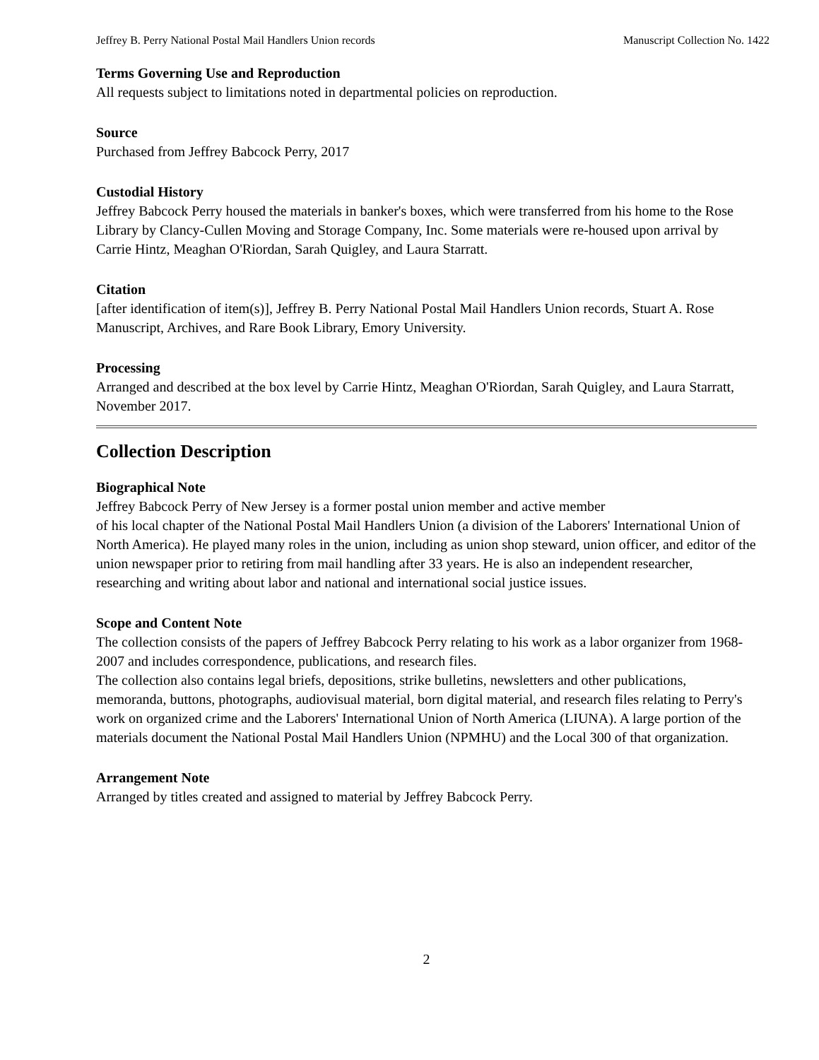Jeffrey B. Perry National Postal Mail Handlers Union records Manuscript Collection No. 1422
Terms Governing Use and Reproduction
All requests subject to limitations noted in departmental policies on reproduction.
Source
Purchased from Jeffrey Babcock Perry, 2017
Custodial History
Jeffrey Babcock Perry housed the materials in banker's boxes, which were transferred from his home to the Rose Library by Clancy-Cullen Moving and Storage Company, Inc. Some materials were re-housed upon arrival by Carrie Hintz, Meaghan O'Riordan, Sarah Quigley, and Laura Starratt.
Citation
[after identification of item(s)], Jeffrey B. Perry National Postal Mail Handlers Union records, Stuart A. Rose Manuscript, Archives, and Rare Book Library, Emory University.
Processing
Arranged and described at the box level by Carrie Hintz, Meaghan O'Riordan, Sarah Quigley, and Laura Starratt, November 2017.
Collection Description
Biographical Note
Jeffrey Babcock Perry of New Jersey is a former postal union member and active member
of his local chapter of the National Postal Mail Handlers Union (a division of the Laborers' International Union of North America). He played many roles in the union, including as union shop steward, union officer, and editor of the union newspaper prior to retiring from mail handling after 33 years. He is also an independent researcher, researching and writing about labor and national and international social justice issues.
Scope and Content Note
The collection consists of the papers of Jeffrey Babcock Perry relating to his work as a labor organizer from 1968-2007 and includes correspondence, publications, and research files.
The collection also contains legal briefs, depositions, strike bulletins, newsletters and other publications, memoranda, buttons, photographs, audiovisual material, born digital material, and research files relating to Perry's work on organized crime and the Laborers' International Union of North America (LIUNA). A large portion of the materials document the National Postal Mail Handlers Union (NPMHU) and the Local 300 of that organization.
Arrangement Note
Arranged by titles created and assigned to material by Jeffrey Babcock Perry.
2